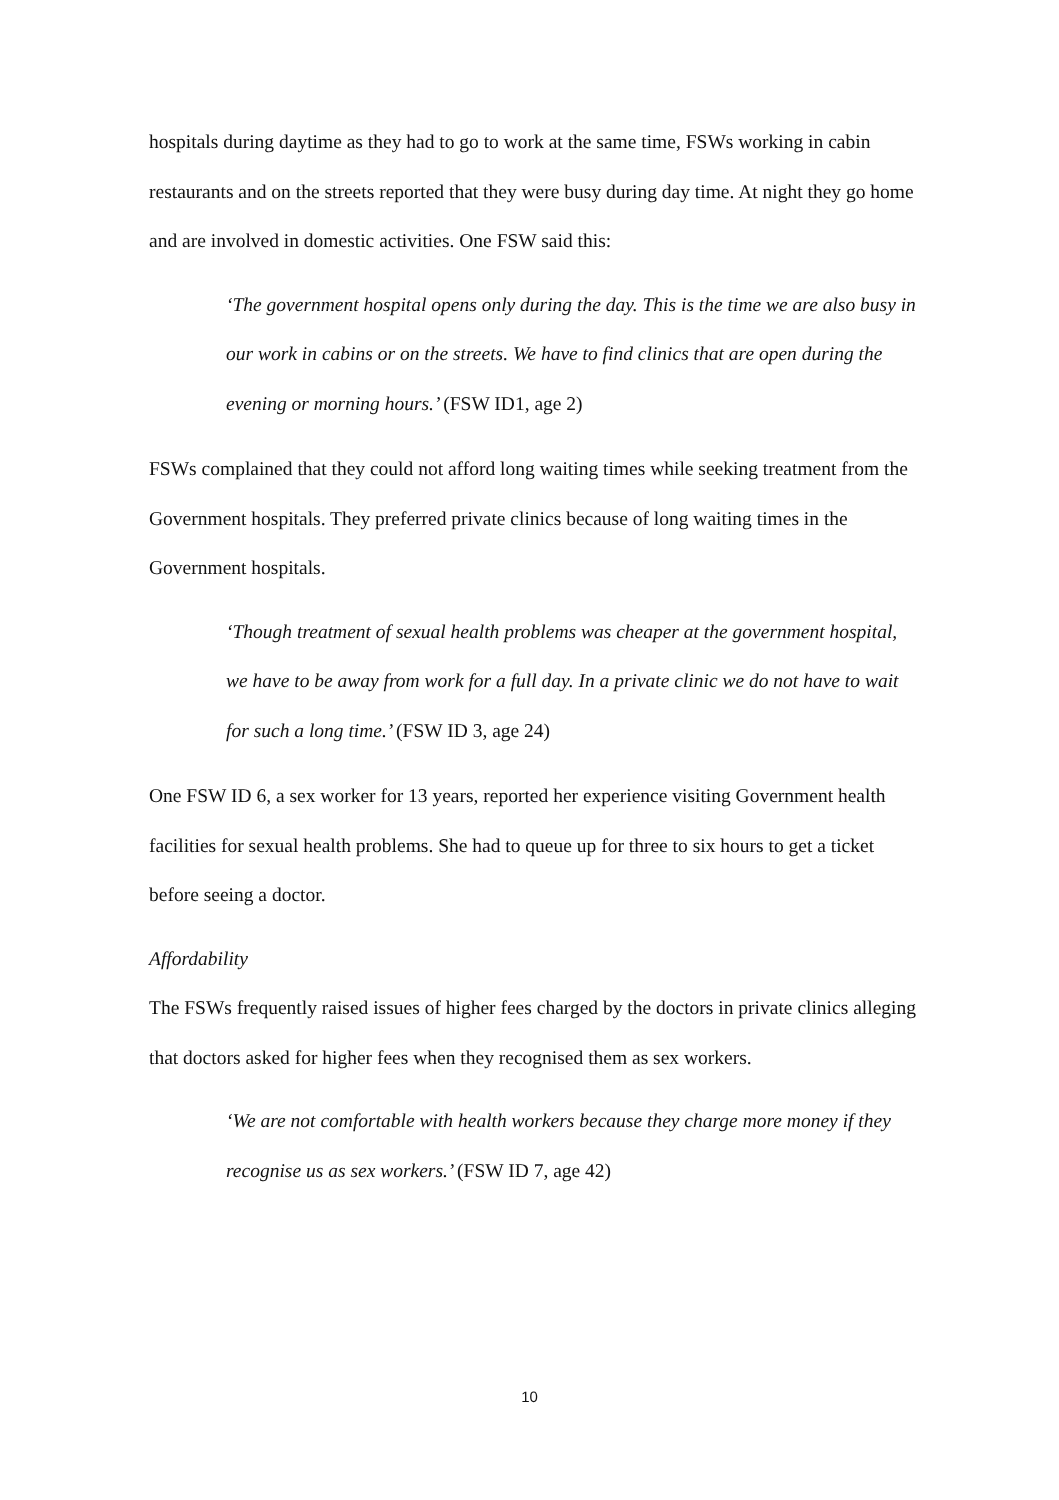hospitals during daytime as they had to go to work at the same time, FSWs working in cabin restaurants and on the streets reported that they were busy during day time. At night they go home and are involved in domestic activities. One FSW said this:
‘The government hospital opens only during the day. This is the time we are also busy in our work in cabins or on the streets. We have to find clinics that are open during the evening or morning hours.’ (FSW ID1, age 2)
FSWs complained that they could not afford long waiting times while seeking treatment from the Government hospitals. They preferred private clinics because of long waiting times in the Government hospitals.
‘Though treatment of sexual health problems was cheaper at the government hospital, we have to be away from work for a full day. In a private clinic we do not have to wait for such a long time.’ (FSW ID 3, age 24)
One FSW ID 6, a sex worker for 13 years, reported her experience visiting Government health facilities for sexual health problems. She had to queue up for three to six hours to get a ticket before seeing a doctor.
Affordability
The FSWs frequently raised issues of higher fees charged by the doctors in private clinics alleging that doctors asked for higher fees when they recognised them as sex workers.
‘We are not comfortable with health workers because they charge more money if they recognise us as sex workers.’ (FSW ID 7, age 42)
10